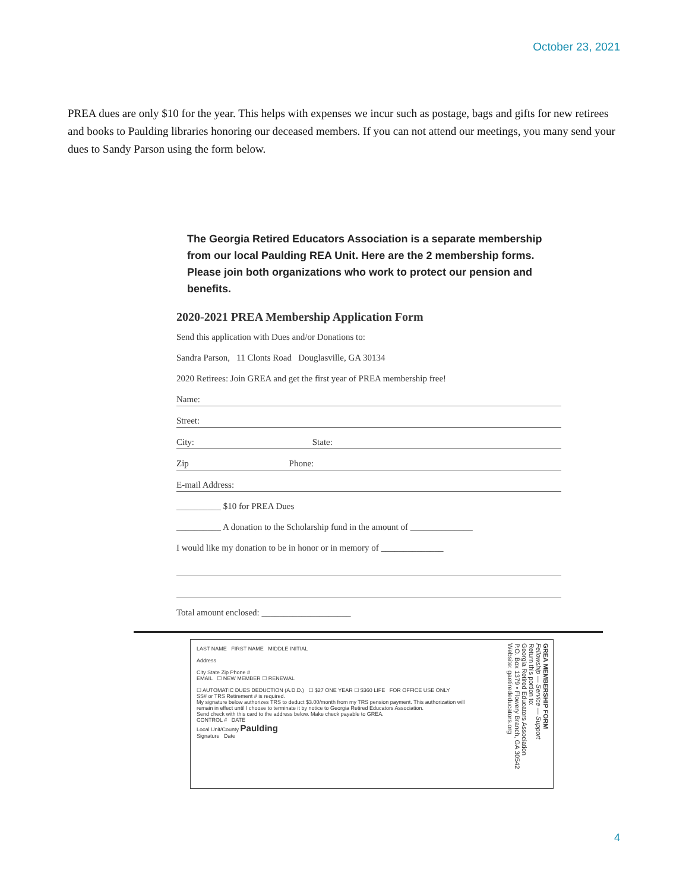October 23, 2021
PREA dues are only $10 for the year. This helps with expenses we incur such as postage, bags and gifts for new retirees and books to Paulding libraries honoring our deceased members. If you can not attend our meetings, you many send your dues to Sandy Parson using the form below.
The Georgia Retired Educators Association is a separate membership from our local Paulding REA Unit. Here are the 2 membership forms. Please join both organizations who work to protect our pension and benefits.
2020-2021 PREA Membership Application Form
Send this application with Dues and/or Donations to:
Sandra Parson, 11 Clonts Road Douglasville, GA 30134
2020 Retirees: Join GREA and get the first year of PREA membership free!
Name:
Street:
City: State:
Zip Phone:
E-mail Address:
__________ $10 for PREA Dues
__________ A donation to the Scholarship fund in the amount of ______________
I would like my donation to be in honor or in memory of ______________
Total amount enclosed: ____________________
LAST NAME FIRST NAME MIDDLE INITIAL
Address
City State Zip Phone #
EMAIL ☐ NEW MEMBER ☐ RENEWAL
☐ AUTOMATIC DUES DEDUCTION (A.D.D.) ☐ $27 ONE YEAR ☐ $360 LIFE FOR OFFICE USE ONLY
SS# or TRS Retirement # is required.
My signature below authorizes TRS to deduct $3.00/month from my TRS pension payment. This authorization will remain in effect until I choose to terminate it by notice to Georgia Retired Educators Association.
Send check with this card to the address below. Make check payable to GREA.
CONTROL # DATE
Local Unit/County Paulding
Signature Date
GREA MEMBERSHIP FORM
Fellowship — Service — Support
Return this portion to:
Georgia Retired Educators Association
P.O. Box 1379 • Flowery Branch, GA 30542
Website: gaetirededucators.org
4